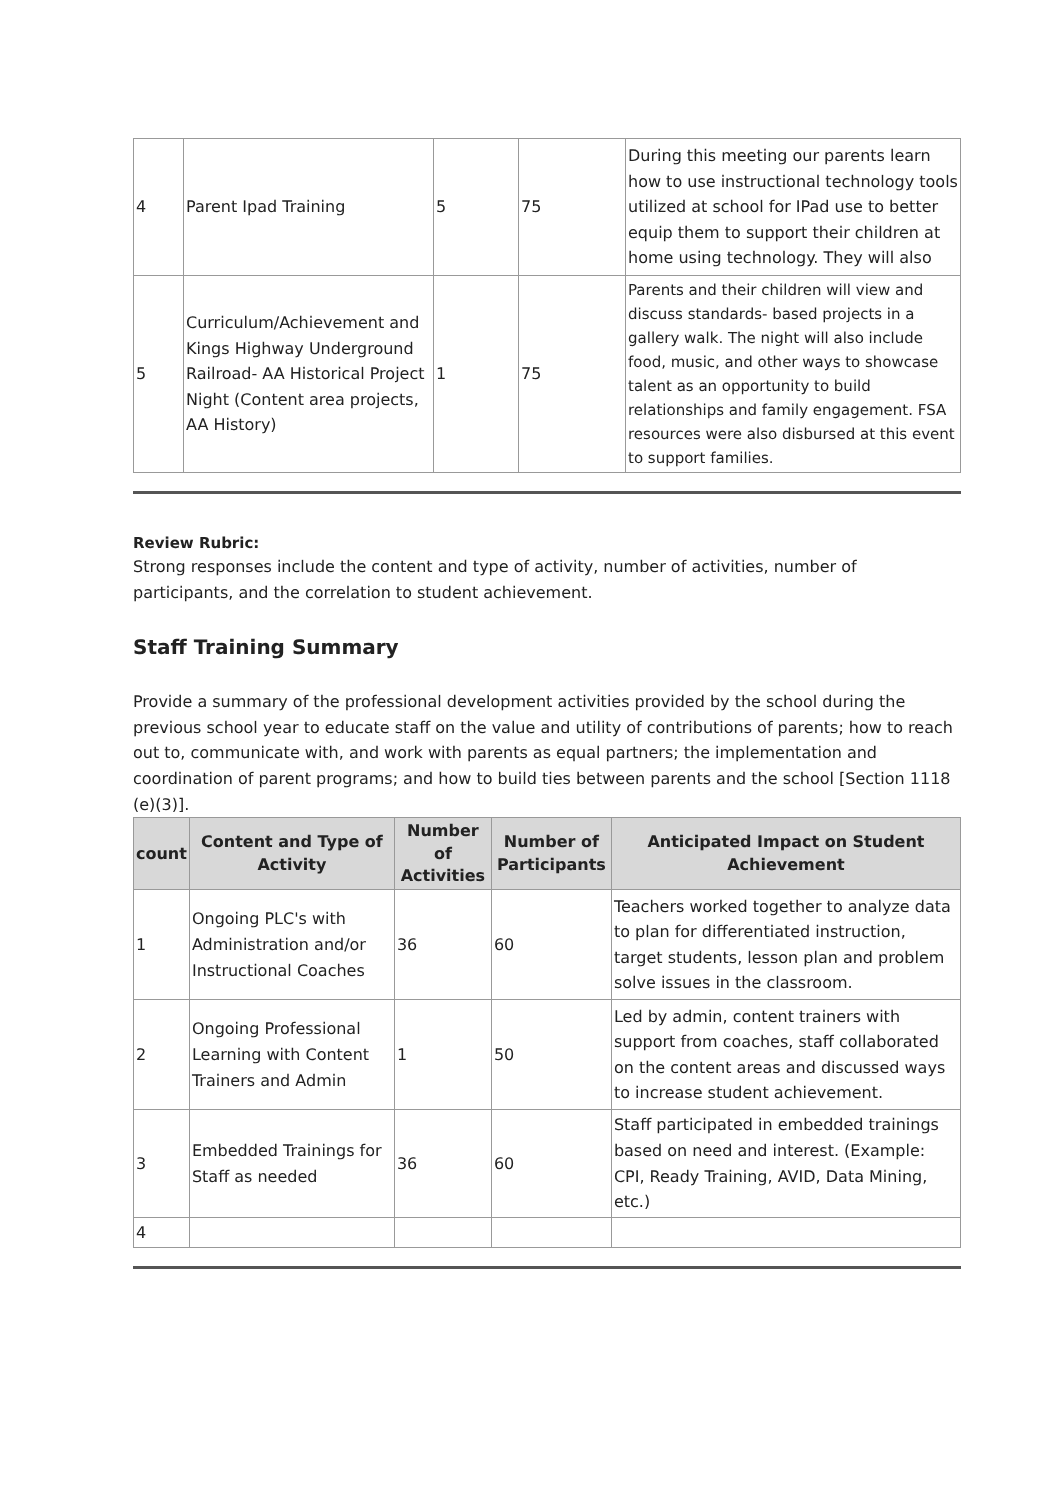| 4 | Parent Ipad Training | 5 | 75 | During this meeting our parents learn how to use instructional technology tools utilized at school for IPad use to better equip them to support their children at home using technology. They will also |
| 5 | Curriculum/Achievement and Kings Highway Underground Railroad- AA Historical Project Night (Content area projects, AA History) | 1 | 75 | Parents and their children will view and discuss standards- based projects in a gallery walk. The night will also include food, music, and other ways to showcase talent as an opportunity to build relationships and family engagement. FSA resources were also disbursed at this event to support families. |
Review Rubric:
Strong responses include the content and type of activity, number of activities, number of participants, and the correlation to student achievement.
Staff Training Summary
Provide a summary of the professional development activities provided by the school during the previous school year to educate staff on the value and utility of contributions of parents; how to reach out to, communicate with, and work with parents as equal partners; the implementation and coordination of parent programs; and how to build ties between parents and the school [Section 1118 (e)(3)].
| count | Content and Type of Activity | Number of Activities | Number of Participants | Anticipated Impact on Student Achievement |
| --- | --- | --- | --- | --- |
| 1 | Ongoing PLC's with Administration and/or Instructional Coaches | 36 | 60 | Teachers worked together to analyze data to plan for differentiated instruction, target students, lesson plan and problem solve issues in the classroom. |
| 2 | Ongoing Professional Learning with Content Trainers and Admin | 1 | 50 | Led by admin, content trainers with support from coaches, staff collaborated on the content areas and discussed ways to increase student achievement. |
| 3 | Embedded Trainings for Staff as needed | 36 | 60 | Staff participated in embedded trainings based on need and interest. (Example: CPI, Ready Training, AVID, Data Mining, etc.) |
| 4 | | | | |